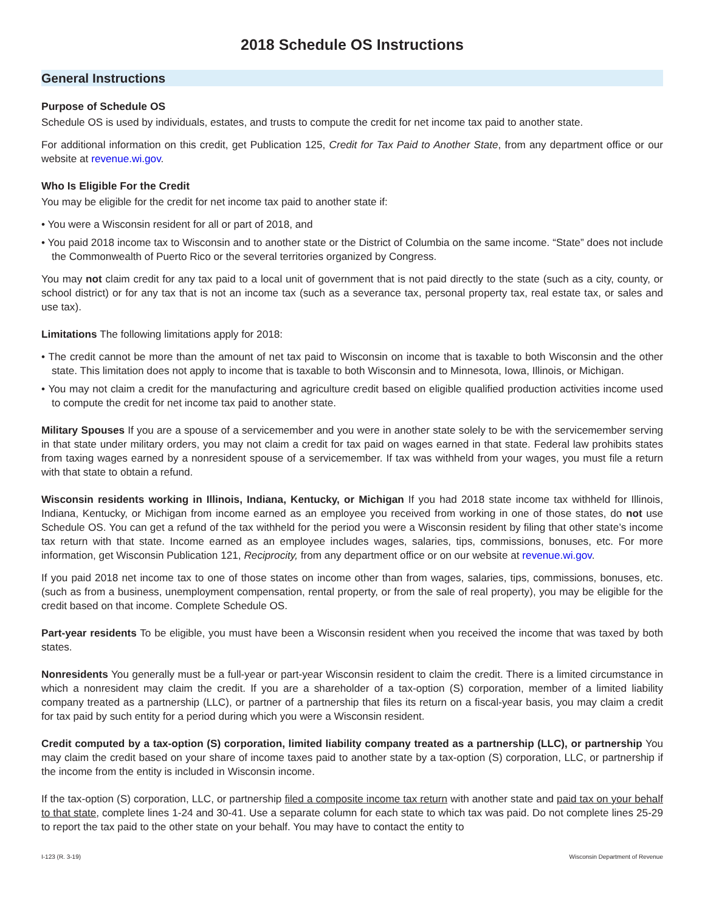2018 Schedule OS Instructions
General Instructions
Purpose of Schedule OS
Schedule OS is used by individuals, estates, and trusts to compute the credit for net income tax paid to another state.
For additional information on this credit, get Publication 125, Credit for Tax Paid to Another State, from any department office or our website at revenue.wi.gov.
Who Is Eligible For the Credit
You may be eligible for the credit for net income tax paid to another state if:
• You were a Wisconsin resident for all or part of 2018, and
• You paid 2018 income tax to Wisconsin and to another state or the District of Columbia on the same income. “State” does not include the Commonwealth of Puerto Rico or the several territories organized by Congress.
You may not claim credit for any tax paid to a local unit of government that is not paid directly to the state (such as a city, county, or school district) or for any tax that is not an income tax (such as a severance tax, personal property tax, real estate tax, or sales and use tax).
Limitations The following limitations apply for 2018:
• The credit cannot be more than the amount of net tax paid to Wisconsin on income that is taxable to both Wisconsin and the other state. This limitation does not apply to income that is taxable to both Wisconsin and to Minnesota, Iowa, Illinois, or Michigan.
• You may not claim a credit for the manufacturing and agriculture credit based on eligible qualified production activities income used to compute the credit for net income tax paid to another state.
Military Spouses If you are a spouse of a servicemember and you were in another state solely to be with the servicemember serving in that state under military orders, you may not claim a credit for tax paid on wages earned in that state. Federal law prohibits states from taxing wages earned by a nonresident spouse of a servicemember. If tax was withheld from your wages, you must file a return with that state to obtain a refund.
Wisconsin residents working in Illinois, Indiana, Kentucky, or Michigan If you had 2018 state income tax withheld for Illinois, Indiana, Kentucky, or Michigan from income earned as an employee you received from working in one of those states, do not use Schedule OS. You can get a refund of the tax withheld for the period you were a Wisconsin resident by filing that other state’s income tax return with that state. Income earned as an employee includes wages, salaries, tips, commissions, bonuses, etc. For more information, get Wisconsin Publication 121, Reciprocity, from any department office or on our website at revenue.wi.gov.
If you paid 2018 net income tax to one of those states on income other than from wages, salaries, tips, commissions, bonuses, etc. (such as from a business, unemployment compensation, rental property, or from the sale of real property), you may be eligible for the credit based on that income. Complete Schedule OS.
Part-year residents To be eligible, you must have been a Wisconsin resident when you received the income that was taxed by both states.
Nonresidents You generally must be a full-year or part-year Wisconsin resident to claim the credit. There is a limited circumstance in which a nonresident may claim the credit. If you are a shareholder of a tax-option (S) corporation, member of a limited liability company treated as a partnership (LLC), or partner of a partnership that files its return on a fiscal-year basis, you may claim a credit for tax paid by such entity for a period during which you were a Wisconsin resident.
Credit computed by a tax-option (S) corporation, limited liability company treated as a partnership (LLC), or partnership You may claim the credit based on your share of income taxes paid to another state by a tax-option (S) corporation, LLC, or partnership if the income from the entity is included in Wisconsin income.
If the tax-option (S) corporation, LLC, or partnership filed a composite income tax return with another state and paid tax on your behalf to that state, complete lines 1-24 and 30-41. Use a separate column for each state to which tax was paid. Do not complete lines 25-29 to report the tax paid to the other state on your behalf. You may have to contact the entity to
I-123 (R. 3-19) Wisconsin Department of Revenue